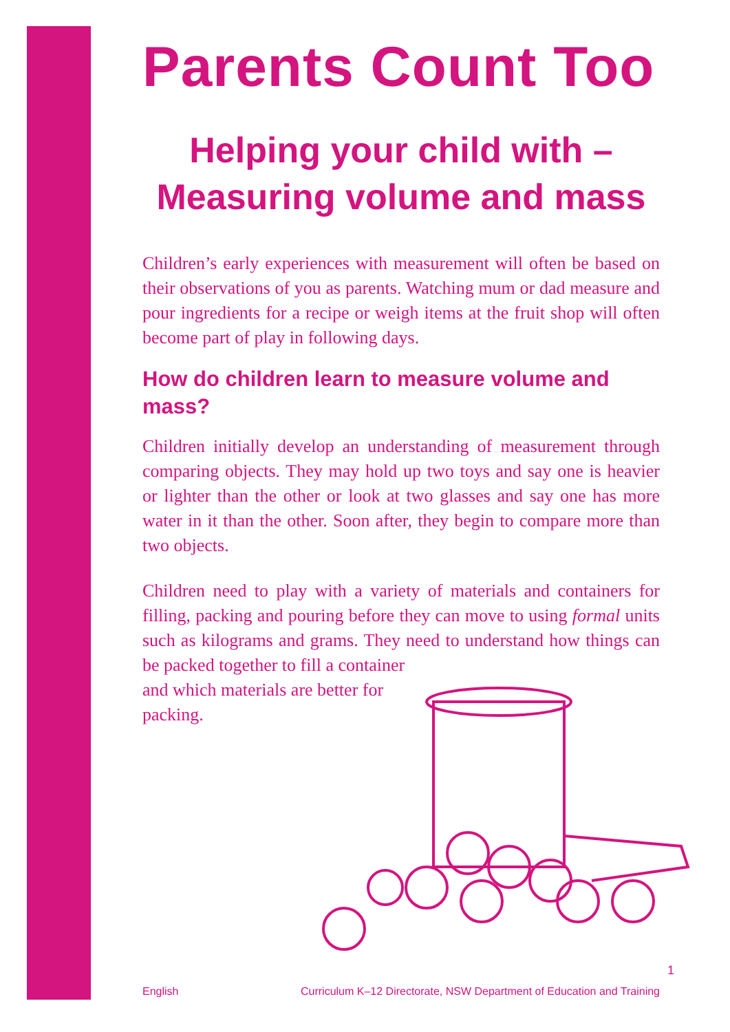Parents Count Too
Helping your child with –
Measuring volume and mass
Children’s early experiences with measurement will often be based on their observations of you as parents. Watching mum or dad measure and pour ingredients for a recipe or weigh items at the fruit shop will often become part of play in following days.
How do children learn to measure volume and mass?
Children initially develop an understanding of measurement through comparing objects. They may hold up two toys and say one is heavier or lighter than the other or look at two glasses and say one has more water in it than the other. Soon after, they begin to compare more than two objects.
Children need to play with a variety of materials and containers for filling, packing and pouring before they can move to using formal units such as kilograms and grams. They need to understand how things can be packed together to fill a container
and which materials are better for
packing.
1
English Curriculum K–12 Directorate, NSW Department of Education and Training